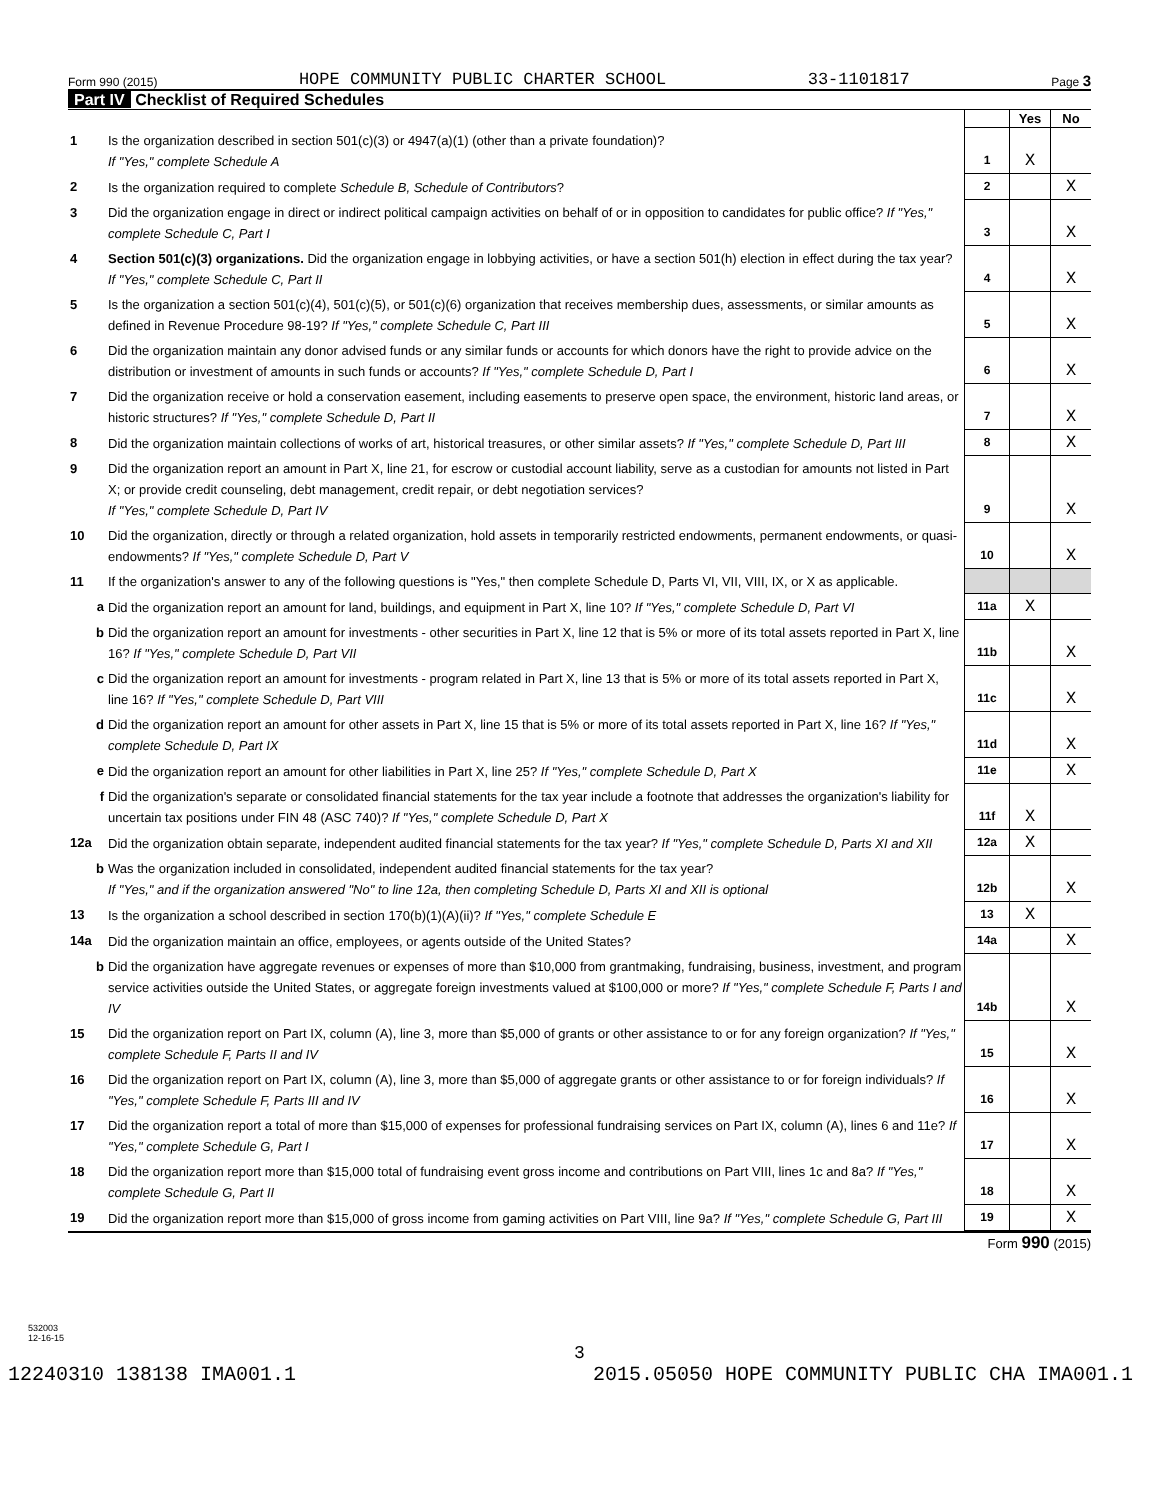Form 990 (2015) HOPE COMMUNITY PUBLIC CHARTER SCHOOL 33-1101817 Page 3
Part IV Checklist of Required Schedules
| | | | Yes | No |
| 1 | Is the organization described in section 501(c)(3) or 4947(a)(1) (other than a private foundation)? If "Yes," complete Schedule A | 1 | X | |
| 2 | Is the organization required to complete Schedule B, Schedule of Contributors ? | 2 | | X |
| 3 | Did the organization engage in direct or indirect political campaign activities on behalf of or in opposition to candidates for public office? If "Yes," complete Schedule C, Part I | 3 | | X |
| 4 | Section 501(c)(3) organizations. Did the organization engage in lobbying activities, or have a section 501(h) election in effect during the tax year? If "Yes," complete Schedule C, Part II | 4 | | X |
| 5 | Is the organization a section 501(c)(4), 501(c)(5), or 501(c)(6) organization that receives membership dues, assessments, or similar amounts as defined in Revenue Procedure 98-19? If "Yes," complete Schedule C, Part III | 5 | | X |
| 6 | Did the organization maintain any donor advised funds or any similar funds or accounts for which donors have the right to provide advice on the distribution or investment of amounts in such funds or accounts? If "Yes," complete Schedule D, Part I | 6 | | X |
| 7 | Did the organization receive or hold a conservation easement, including easements to preserve open space, the environment, historic land areas, or historic structures? If "Yes," complete Schedule D, Part II | 7 | | X |
| 8 | Did the organization maintain collections of works of art, historical treasures, or other similar assets? If "Yes," complete Schedule D, Part III | 8 | | X |
| 9 | Did the organization report an amount in Part X, line 21, for escrow or custodial account liability, serve as a custodian for amounts not listed in Part X; or provide credit counseling, debt management, credit repair, or debt negotiation services? If "Yes," complete Schedule D, Part IV | 9 | | X |
| 10 | Did the organization, directly or through a related organization, hold assets in temporarily restricted endowments, permanent endowments, or quasi-endowments? If "Yes," complete Schedule D, Part V | 10 | | X |
| 11 | If the organization's answer to any of the following questions is "Yes," then complete Schedule D, Parts VI, VII, VIII, IX, or X as applicable. | | | |
| a | Did the organization report an amount for land, buildings, and equipment in Part X, line 10? If "Yes," complete Schedule D, Part VI | 11a | X | |
| b | Did the organization report an amount for investments - other securities in Part X, line 12 that is 5% or more of its total assets reported in Part X, line 16? If "Yes," complete Schedule D, Part VII | 11b | | X |
| c | Did the organization report an amount for investments - program related in Part X, line 13 that is 5% or more of its total assets reported in Part X, line 16? If "Yes," complete Schedule D, Part VIII | 11c | | X |
| d | Did the organization report an amount for other assets in Part X, line 15 that is 5% or more of its total assets reported in Part X, line 16? If "Yes," complete Schedule D, Part IX | 11d | | X |
| e | Did the organization report an amount for other liabilities in Part X, line 25? If "Yes," complete Schedule D, Part X | 11e | | X |
| f | Did the organization's separate or consolidated financial statements for the tax year include a footnote that addresses the organization's liability for uncertain tax positions under FIN 48 (ASC 740)? If "Yes," complete Schedule D, Part X | 11f | X | |
| 12a | Did the organization obtain separate, independent audited financial statements for the tax year? If "Yes," complete Schedule D, Parts XI and XII | 12a | X | |
| b | Was the organization included in consolidated, independent audited financial statements for the tax year? If "Yes," and if the organization answered "No" to line 12a, then completing Schedule D, Parts XI and XII is optional | 12b | | X |
| 13 | Is the organization a school described in section 170(b)(1)(A)(ii)? If "Yes," complete Schedule E | 13 | X | |
| 14a | Did the organization maintain an office, employees, or agents outside of the United States? | 14a | | X |
| b | Did the organization have aggregate revenues or expenses of more than $10,000 from grantmaking, fundraising, business, investment, and program service activities outside the United States, or aggregate foreign investments valued at $100,000 or more? If "Yes," complete Schedule F, Parts I and IV | 14b | | X |
| 15 | Did the organization report on Part IX, column (A), line 3, more than $5,000 of grants or other assistance to or for any foreign organization? If "Yes," complete Schedule F, Parts II and IV | 15 | | X |
| 16 | Did the organization report on Part IX, column (A), line 3, more than $5,000 of aggregate grants or other assistance to or for foreign individuals? If "Yes," complete Schedule F, Parts III and IV | 16 | | X |
| 17 | Did the organization report a total of more than $15,000 of expenses for professional fundraising services on Part IX, column (A), lines 6 and 11e? If "Yes," complete Schedule G, Part I | 17 | | X |
| 18 | Did the organization report more than $15,000 total of fundraising event gross income and contributions on Part VIII, lines 1c and 8a? If "Yes," complete Schedule G, Part II | 18 | | X |
| 19 | Did the organization report more than $15,000 of gross income from gaming activities on Part VIII, line 9a? If "Yes," complete Schedule G, Part III | 19 | | X |
Form 990 (2015)
532003
12-16-15
3
12240310 138138 IMA001.1 2015.05050 HOPE COMMUNITY PUBLIC CHA IMA001.1